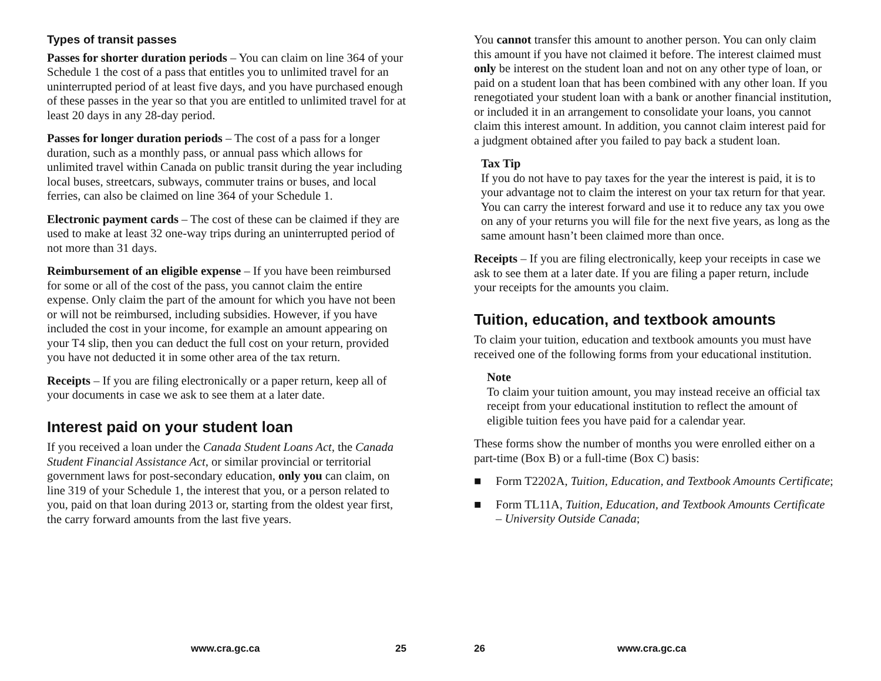Types of transit passes
Passes for shorter duration periods – You can claim on line 364 of your Schedule 1 the cost of a pass that entitles you to unlimited travel for an uninterrupted period of at least five days, and you have purchased enough of these passes in the year so that you are entitled to unlimited travel for at least 20 days in any 28-day period.
Passes for longer duration periods – The cost of a pass for a longer duration, such as a monthly pass, or annual pass which allows for unlimited travel within Canada on public transit during the year including local buses, streetcars, subways, commuter trains or buses, and local ferries, can also be claimed on line 364 of your Schedule 1.
Electronic payment cards – The cost of these can be claimed if they are used to make at least 32 one-way trips during an uninterrupted period of not more than 31 days.
Reimbursement of an eligible expense – If you have been reimbursed for some or all of the cost of the pass, you cannot claim the entire expense. Only claim the part of the amount for which you have not been or will not be reimbursed, including subsidies. However, if you have included the cost in your income, for example an amount appearing on your T4 slip, then you can deduct the full cost on your return, provided you have not deducted it in some other area of the tax return.
Receipts – If you are filing electronically or a paper return, keep all of your documents in case we ask to see them at a later date.
Interest paid on your student loan
If you received a loan under the Canada Student Loans Act, the Canada Student Financial Assistance Act, or similar provincial or territorial government laws for post-secondary education, only you can claim, on line 319 of your Schedule 1, the interest that you, or a person related to you, paid on that loan during 2013 or, starting from the oldest year first, the carry forward amounts from the last five years.
www.cra.gc.ca 25
You cannot transfer this amount to another person. You can only claim this amount if you have not claimed it before. The interest claimed must only be interest on the student loan and not on any other type of loan, or paid on a student loan that has been combined with any other loan. If you renegotiated your student loan with a bank or another financial institution, or included it in an arrangement to consolidate your loans, you cannot claim this interest amount. In addition, you cannot claim interest paid for a judgment obtained after you failed to pay back a student loan.
Tax Tip
If you do not have to pay taxes for the year the interest is paid, it is to your advantage not to claim the interest on your tax return for that year. You can carry the interest forward and use it to reduce any tax you owe on any of your returns you will file for the next five years, as long as the same amount hasn’t been claimed more than once.
Receipts – If you are filing electronically, keep your receipts in case we ask to see them at a later date. If you are filing a paper return, include your receipts for the amounts you claim.
Tuition, education, and textbook amounts
To claim your tuition, education and textbook amounts you must have received one of the following forms from your educational institution.
Note
To claim your tuition amount, you may instead receive an official tax receipt from your educational institution to reflect the amount of eligible tuition fees you have paid for a calendar year.
These forms show the number of months you were enrolled either on a part-time (Box B) or a full-time (Box C) basis:
■ Form T2202A, Tuition, Education, and Textbook Amounts Certificate;
■ Form TL11A, Tuition, Education, and Textbook Amounts Certificate – University Outside Canada;
26 www.cra.gc.ca